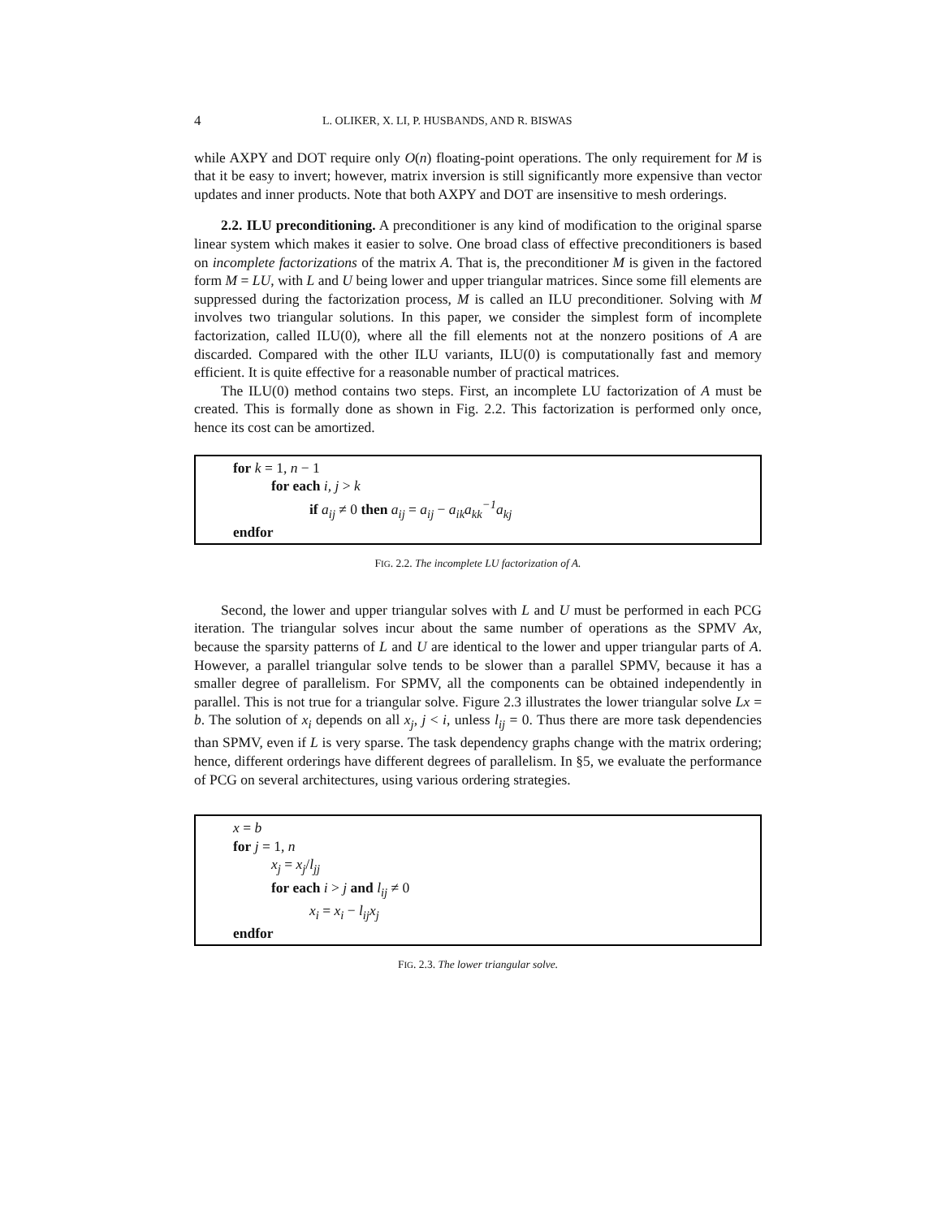4 L. OLIKER, X. LI, P. HUSBANDS, AND R. BISWAS
while AXPY and DOT require only O(n) floating-point operations. The only requirement for M is that it be easy to invert; however, matrix inversion is still significantly more expensive than vector updates and inner products. Note that both AXPY and DOT are insensitive to mesh orderings.
2.2. ILU preconditioning. A preconditioner is any kind of modification to the original sparse linear system which makes it easier to solve. One broad class of effective preconditioners is based on incomplete factorizations of the matrix A. That is, the preconditioner M is given in the factored form M = LU, with L and U being lower and upper triangular matrices. Since some fill elements are suppressed during the factorization process, M is called an ILU preconditioner. Solving with M involves two triangular solutions. In this paper, we consider the simplest form of incomplete factorization, called ILU(0), where all the fill elements not at the nonzero positions of A are discarded. Compared with the other ILU variants, ILU(0) is computationally fast and memory efficient. It is quite effective for a reasonable number of practical matrices.
The ILU(0) method contains two steps. First, an incomplete LU factorization of A must be created. This is formally done as shown in Fig. 2.2. This factorization is performed only once, hence its cost can be amortized.
for k = 1, n − 1
for each i, j > k
if a<sub>ij</sub> ≠ 0 then a<sub>ij</sub> = a<sub>ij</sub> − a<sub>ik</sub>a<sub>kk</sub><sup>−1</sup>a<sub>kj</sub>
endfor
FIG. 2.2. The incomplete LU factorization of A.
Second, the lower and upper triangular solves with L and U must be performed in each PCG iteration. The triangular solves incur about the same number of operations as the SPMV Ax, because the sparsity patterns of L and U are identical to the lower and upper triangular parts of A. However, a parallel triangular solve tends to be slower than a parallel SPMV, because it has a smaller degree of parallelism. For SPMV, all the components can be obtained independently in parallel. This is not true for a triangular solve. Figure 2.3 illustrates the lower triangular solve Lx = b. The solution of x<sub>i</sub> depends on all x<sub>j</sub>, j < i, unless l<sub>ij</sub> = 0. Thus there are more task dependencies than SPMV, even if L is very sparse. The task dependency graphs change with the matrix ordering; hence, different orderings have different degrees of parallelism. In §5, we evaluate the performance of PCG on several architectures, using various ordering strategies.
x = b
for j = 1, n
x<sub>j</sub> = x<sub>j</sub>/l<sub>jj</sub>
for each i > j and l<sub>ij</sub> ≠ 0
x<sub>i</sub> = x<sub>i</sub> − l<sub>ij</sub>x<sub>j</sub>
endfor
FIG. 2.3. The lower triangular solve.